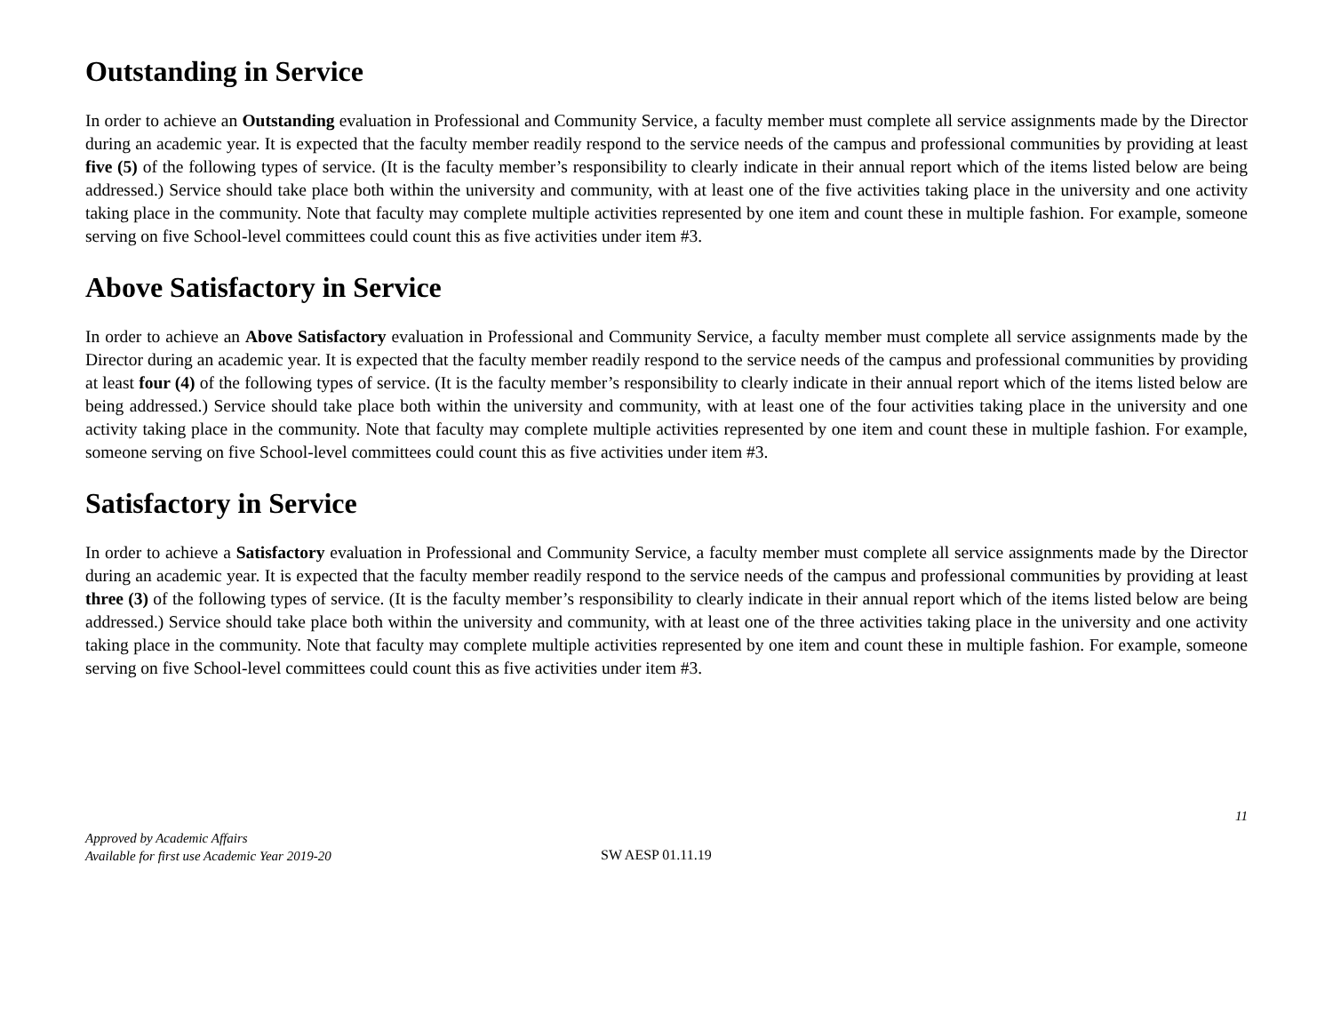Outstanding in Service
In order to achieve an Outstanding evaluation in Professional and Community Service, a faculty member must complete all service assignments made by the Director during an academic year. It is expected that the faculty member readily respond to the service needs of the campus and professional communities by providing at least five (5) of the following types of service. (It is the faculty member’s responsibility to clearly indicate in their annual report which of the items listed below are being addressed.) Service should take place both within the university and community, with at least one of the five activities taking place in the university and one activity taking place in the community. Note that faculty may complete multiple activities represented by one item and count these in multiple fashion. For example, someone serving on five School-level committees could count this as five activities under item #3.
Above Satisfactory in Service
In order to achieve an Above Satisfactory evaluation in Professional and Community Service, a faculty member must complete all service assignments made by the Director during an academic year. It is expected that the faculty member readily respond to the service needs of the campus and professional communities by providing at least four (4) of the following types of service. (It is the faculty member’s responsibility to clearly indicate in their annual report which of the items listed below are being addressed.) Service should take place both within the university and community, with at least one of the four activities taking place in the university and one activity taking place in the community. Note that faculty may complete multiple activities represented by one item and count these in multiple fashion. For example, someone serving on five School-level committees could count this as five activities under item #3.
Satisfactory in Service
In order to achieve a Satisfactory evaluation in Professional and Community Service, a faculty member must complete all service assignments made by the Director during an academic year. It is expected that the faculty member readily respond to the service needs of the campus and professional communities by providing at least three (3) of the following types of service. (It is the faculty member’s responsibility to clearly indicate in their annual report which of the items listed below are being addressed.) Service should take place both within the university and community, with at least one of the three activities taking place in the university and one activity taking place in the community. Note that faculty may complete multiple activities represented by one item and count these in multiple fashion. For example, someone serving on five School-level committees could count this as five activities under item #3.
11
Approved by Academic Affairs
Available for first use Academic Year 2019-20
SW AESP 01.11.19